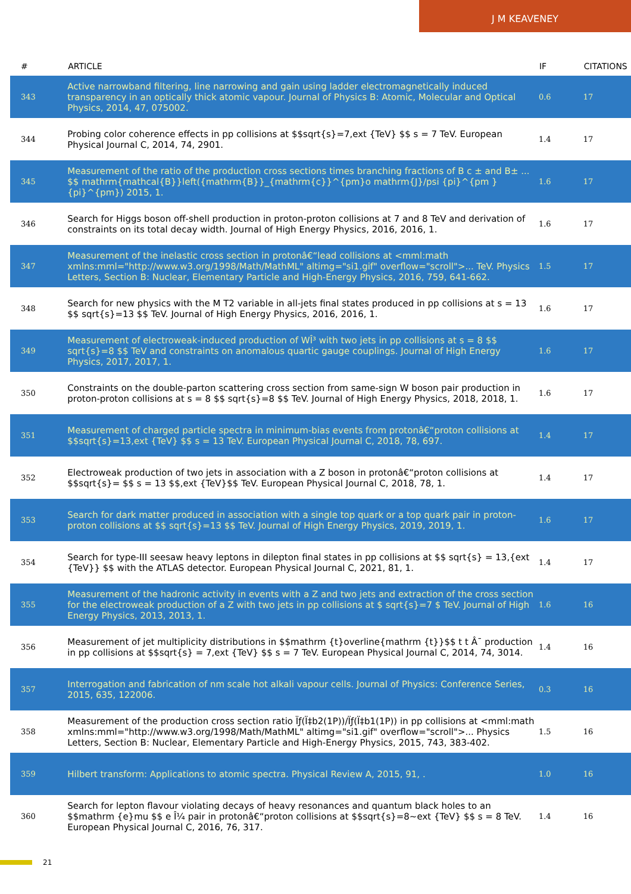J M KEAVENEY
| # | ARTICLE | IF | CITATIONS |
| --- | --- | --- | --- |
| 343 | Active narrowband filtering, line narrowing and gain using ladder electromagnetically induced transparency in an optically thick atomic vapour. Journal of Physics B: Atomic, Molecular and Optical Physics, 2014, 47, 075002. | 0.6 | 17 |
| 344 | Probing color coherence effects in pp collisions at $$sqrt{s}=7,ext {TeV} $$ s = 7 TeV. European Physical Journal C, 2014, 74, 2901. | 1.4 | 17 |
| 345 | Measurement of the ratio of the production cross sections times branching fractions of B c ± and B± ... $$ mathrm{mathcal{B}}left({mathrm{B}}_{mathrm{c}}^{pm}o mathrm{J}/psi {pi}^{pm }{pi}^{pm}) 2015, 1. | 1.6 | 17 |
| 346 | Search for Higgs boson off-shell production in proton-proton collisions at 7 and 8 TeV and derivation of constraints on its total decay width. Journal of High Energy Physics, 2016, 2016, 1. | 1.6 | 17 |
| 347 | Measurement of the inelastic cross section in protonâ€“lead collisions at <mml:math xmlns:mml="http://www.w3.org/1998/Math/MathML" altimg="si1.gif" overflow="scroll">... TeV. Physics Letters, Section B: Nuclear, Elementary Particle and High-Energy Physics, 2016, 759, 641-662. | 1.5 | 17 |
| 348 | Search for new physics with the M T2 variable in all-jets final states produced in pp collisions at s = 13 $$ sqrt{s}=13 $$ TeV. Journal of High Energy Physics, 2016, 2016, 1. | 1.6 | 17 |
| 349 | Measurement of electroweak-induced production of WÎ³ with two jets in pp collisions at s = 8 $$ sqrt{s}=8 $$ TeV and constraints on anomalous quartic gauge couplings. Journal of High Energy Physics, 2017, 2017, 1. | 1.6 | 17 |
| 350 | Constraints on the double-parton scattering cross section from same-sign W boson pair production in proton-proton collisions at s = 8 $$ sqrt{s}=8 $$ TeV. Journal of High Energy Physics, 2018, 2018, 1. | 1.6 | 17 |
| 351 | Measurement of charged particle spectra in minimum-bias events from protonâ€“proton collisions at $$sqrt{s}=13,ext {TeV} $$ s = 13 TeV. European Physical Journal C, 2018, 78, 697. | 1.4 | 17 |
| 352 | Electroweak production of two jets in association with a Z boson in protonâ€“proton collisions at $$sqrt{s}= $$ s = 13 $$,ext {TeV}$$ TeV. European Physical Journal C, 2018, 78, 1. | 1.4 | 17 |
| 353 | Search for dark matter produced in association with a single top quark or a top quark pair in proton-proton collisions at $$ sqrt{s}=13 $$ TeV. Journal of High Energy Physics, 2019, 2019, 1. | 1.6 | 17 |
| 354 | Search for type-III seesaw heavy leptons in dilepton final states in pp collisions at $$ sqrt{s} = 13,{ext {TeV}} $$ with the ATLAS detector. European Physical Journal C, 2021, 81, 1. | 1.4 | 17 |
| 355 | Measurement of the hadronic activity in events with a Z and two jets and extraction of the cross section for the electroweak production of a Z with two jets in pp collisions at $ sqrt{s}=7 $ TeV. Journal of High Energy Physics, 2013, 2013, 1. | 1.6 | 16 |
| 356 | Measurement of jet multiplicity distributions in $$mathrm {t}overline{mathrm {t}}$$ t t Â¯ production in pp collisions at $$sqrt{s} = 7,ext {TeV} $$ s = 7 TeV. European Physical Journal C, 2014, 74, 3014. | 1.4 | 16 |
| 357 | Interrogation and fabrication of nm scale hot alkali vapour cells. Journal of Physics: Conference Series, 2015, 635, 122006. | 0.3 | 16 |
| 358 | Measurement of the production cross section ratio Ïƒ(Ï‡b2(1P))/Ïƒ(Ï‡b1(1P)) in pp collisions at <mml:math xmlns:mml="http://www.w3.org/1998/Math/MathML" altimg="si1.gif" overflow="scroll">... Physics Letters, Section B: Nuclear, Elementary Particle and High-Energy Physics, 2015, 743, 383-402. | 1.5 | 16 |
| 359 | Hilbert transform: Applications to atomic spectra. Physical Review A, 2015, 91, . | 1.0 | 16 |
| 360 | Search for lepton flavour violating decays of heavy resonances and quantum black holes to an $$mathrm {e}mu $$ e Î¼ pair in protonâ€“proton collisions at $$sqrt{s}=8~ext {TeV} $$ s = 8 TeV. European Physical Journal C, 2016, 76, 317. | 1.4 | 16 |
21